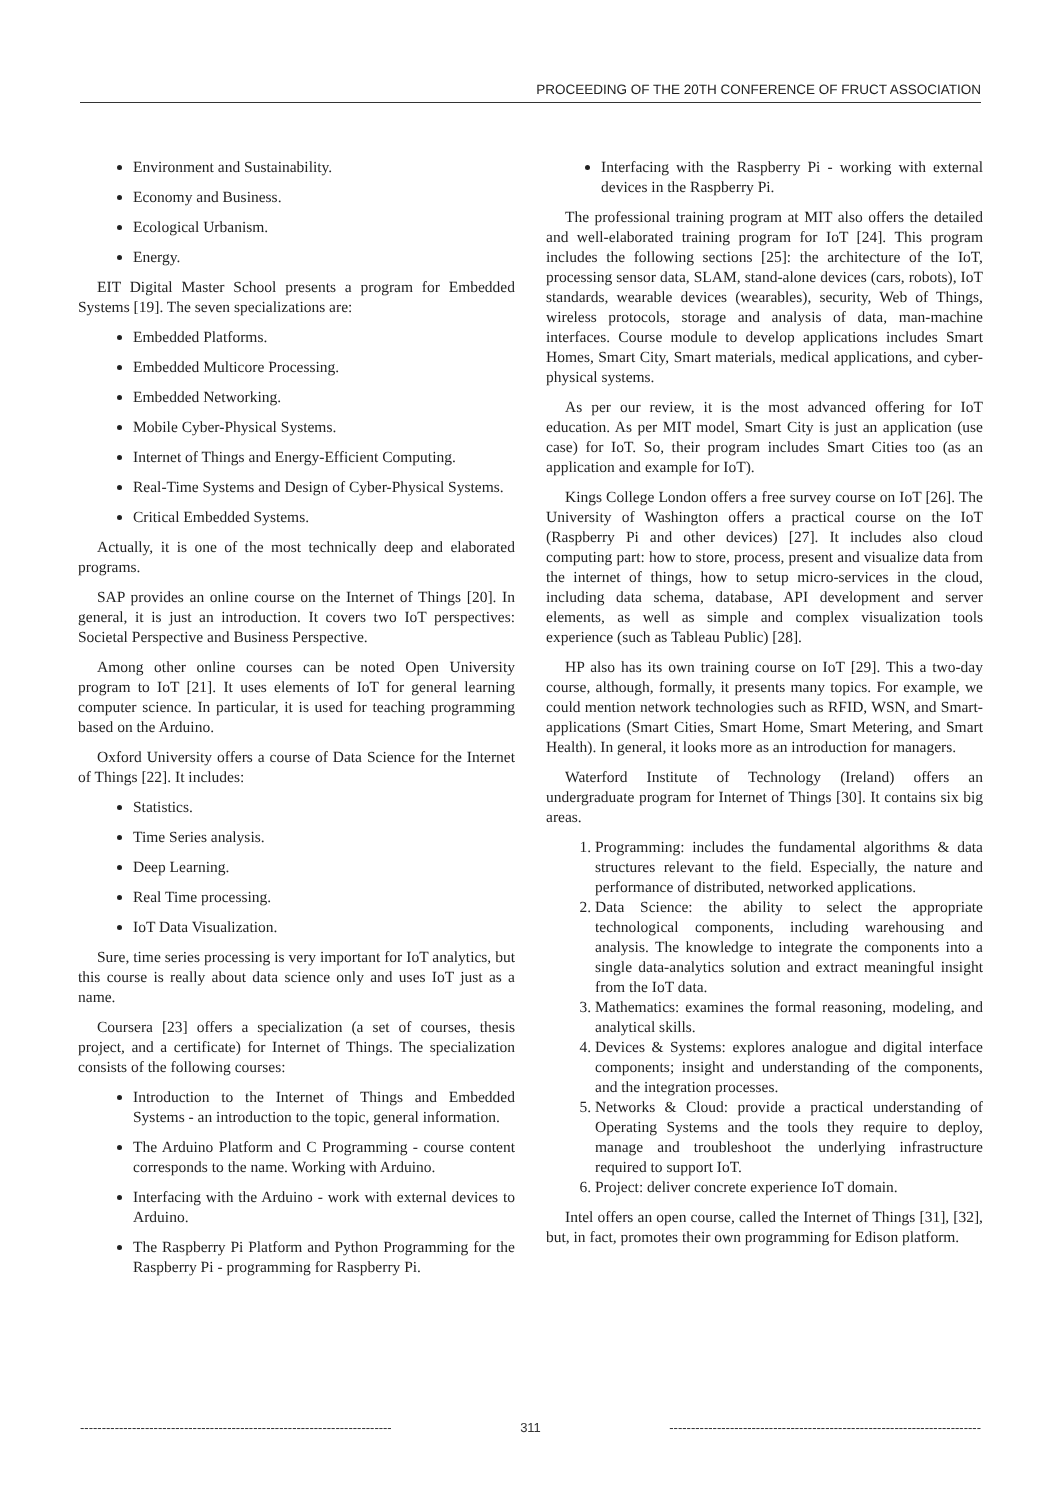PROCEEDING OF THE 20TH CONFERENCE OF FRUCT ASSOCIATION
Environment and Sustainability.
Economy and Business.
Ecological Urbanism.
Energy.
EIT Digital Master School presents a program for Embedded Systems [19]. The seven specializations are:
Embedded Platforms.
Embedded Multicore Processing.
Embedded Networking.
Mobile Cyber-Physical Systems.
Internet of Things and Energy-Efficient Computing.
Real-Time Systems and Design of Cyber-Physical Systems.
Critical Embedded Systems.
Actually, it is one of the most technically deep and elaborated programs.
SAP provides an online course on the Internet of Things [20]. In general, it is just an introduction. It covers two IoT perspectives: Societal Perspective and Business Perspective.
Among other online courses can be noted Open University program to IoT [21]. It uses elements of IoT for general learning computer science. In particular, it is used for teaching programming based on the Arduino.
Oxford University offers a course of Data Science for the Internet of Things [22]. It includes:
Statistics.
Time Series analysis.
Deep Learning.
Real Time processing.
IoT Data Visualization.
Sure, time series processing is very important for IoT analytics, but this course is really about data science only and uses IoT just as a name.
Coursera [23] offers a specialization (a set of courses, thesis project, and a certificate) for Internet of Things. The specialization consists of the following courses:
Introduction to the Internet of Things and Embedded Systems - an introduction to the topic, general information.
The Arduino Platform and C Programming - course content corresponds to the name. Working with Arduino.
Interfacing with the Arduino - work with external devices to Arduino.
The Raspberry Pi Platform and Python Programming for the Raspberry Pi - programming for Raspberry Pi.
Interfacing with the Raspberry Pi - working with external devices in the Raspberry Pi.
The professional training program at MIT also offers the detailed and well-elaborated training program for IoT [24]. This program includes the following sections [25]: the architecture of the IoT, processing sensor data, SLAM, stand-alone devices (cars, robots), IoT standards, wearable devices (wearables), security, Web of Things, wireless protocols, storage and analysis of data, man-machine interfaces. Course module to develop applications includes Smart Homes, Smart City, Smart materials, medical applications, and cyber-physical systems.
As per our review, it is the most advanced offering for IoT education. As per MIT model, Smart City is just an application (use case) for IoT. So, their program includes Smart Cities too (as an application and example for IoT).
Kings College London offers a free survey course on IoT [26]. The University of Washington offers a practical course on the IoT (Raspberry Pi and other devices) [27]. It includes also cloud computing part: how to store, process, present and visualize data from the internet of things, how to setup micro-services in the cloud, including data schema, database, API development and server elements, as well as simple and complex visualization tools experience (such as Tableau Public) [28].
HP also has its own training course on IoT [29]. This a two-day course, although, formally, it presents many topics. For example, we could mention network technologies such as RFID, WSN, and Smart-applications (Smart Cities, Smart Home, Smart Metering, and Smart Health). In general, it looks more as an introduction for managers.
Waterford Institute of Technology (Ireland) offers an undergraduate program for Internet of Things [30]. It contains six big areas.
1. Programming: includes the fundamental algorithms & data structures relevant to the field. Especially, the nature and performance of distributed, networked applications.
2. Data Science: the ability to select the appropriate technological components, including warehousing and analysis. The knowledge to integrate the components into a single data-analytics solution and extract meaningful insight from the IoT data.
3. Mathematics: examines the formal reasoning, modeling, and analytical skills.
4. Devices & Systems: explores analogue and digital interface components; insight and understanding of the components, and the integration processes.
5. Networks & Cloud: provide a practical understanding of Operating Systems and the tools they require to deploy, manage and troubleshoot the underlying infrastructure required to support IoT.
6. Project: deliver concrete experience IoT domain.
Intel offers an open course, called the Internet of Things [31], [32], but, in fact, promotes their own programming for Edison platform.
------------------------------------------------------------------------ 311 ------------------------------------------------------------------------